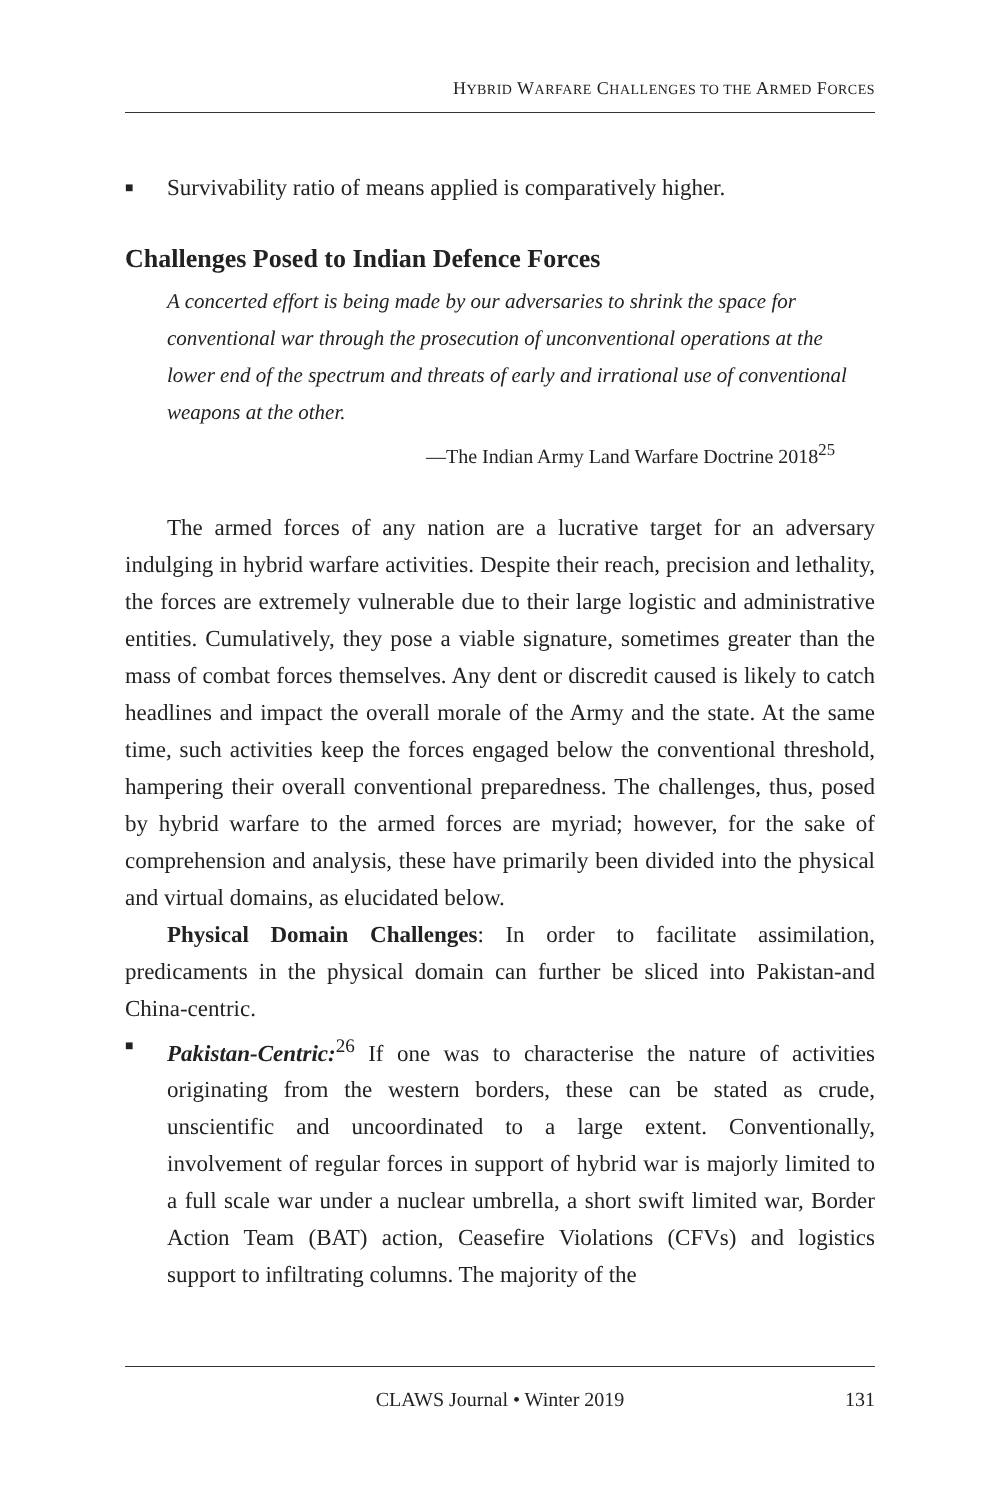HYBRID WARFARE CHALLENGES TO THE ARMED FORCES
■ Survivability ratio of means applied is comparatively higher.
Challenges Posed to Indian Defence Forces
A concerted effort is being made by our adversaries to shrink the space for conventional war through the prosecution of unconventional operations at the lower end of the spectrum and threats of early and irrational use of conventional weapons at the other.
—The Indian Army Land Warfare Doctrine 2018<sup>25</sup>
The armed forces of any nation are a lucrative target for an adversary indulging in hybrid warfare activities. Despite their reach, precision and lethality, the forces are extremely vulnerable due to their large logistic and administrative entities. Cumulatively, they pose a viable signature, sometimes greater than the mass of combat forces themselves. Any dent or discredit caused is likely to catch headlines and impact the overall morale of the Army and the state. At the same time, such activities keep the forces engaged below the conventional threshold, hampering their overall conventional preparedness. The challenges, thus, posed by hybrid warfare to the armed forces are myriad; however, for the sake of comprehension and analysis, these have primarily been divided into the physical and virtual domains, as elucidated below.
Physical Domain Challenges: In order to facilitate assimilation, predicaments in the physical domain can further be sliced into Pakistan-and China-centric.
■ Pakistan-Centric:<sup>26</sup> If one was to characterise the nature of activities originating from the western borders, these can be stated as crude, unscientific and uncoordinated to a large extent. Conventionally, involvement of regular forces in support of hybrid war is majorly limited to a full scale war under a nuclear umbrella, a short swift limited war, Border Action Team (BAT) action, Ceasefire Violations (CFVs) and logistics support to infiltrating columns. The majority of the
CLAWS Journal • Winter 2019 131